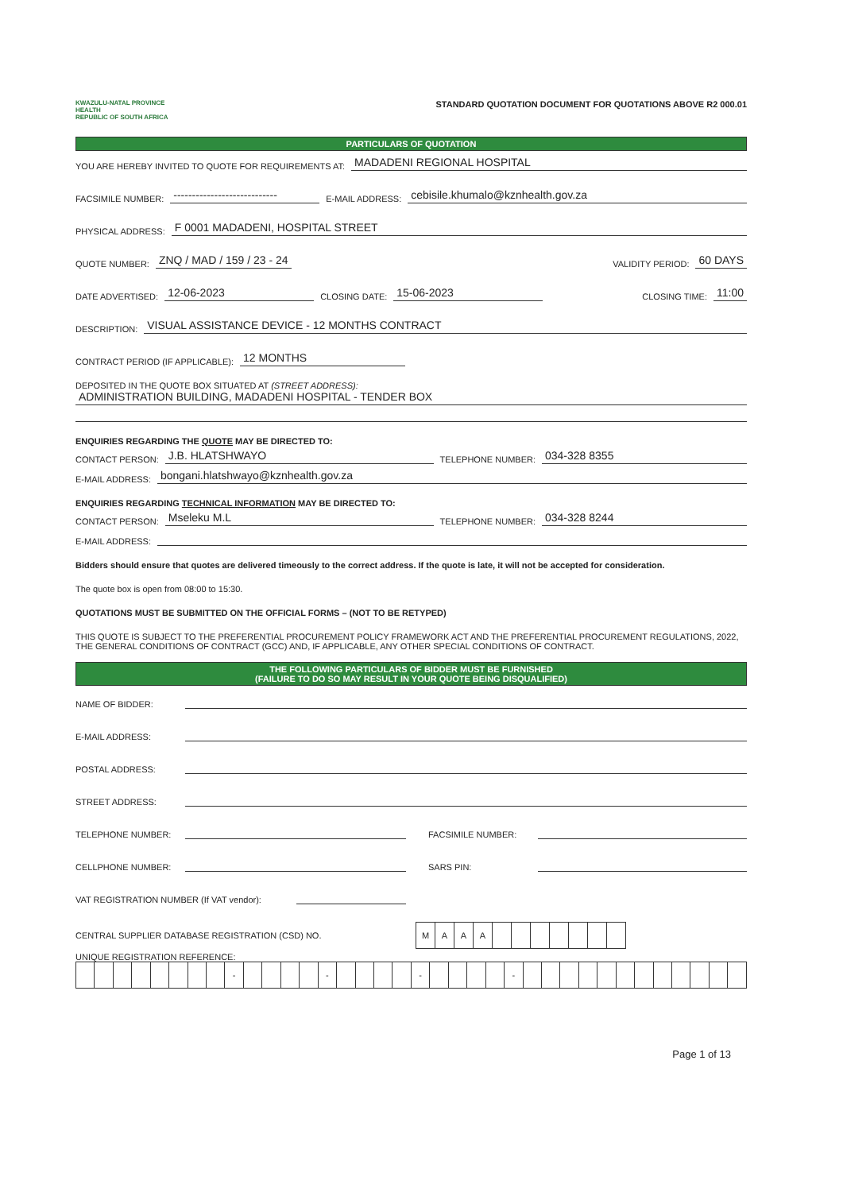KWAZULU-NATAL PROVINCE
HEALTH
REPUBLIC OF SOUTH AFRICA
STANDARD QUOTATION DOCUMENT FOR QUOTATIONS ABOVE R2 000.01
PARTICULARS OF QUOTATION
YOU ARE HEREBY INVITED TO QUOTE FOR REQUIREMENTS AT: MADADENI REGIONAL HOSPITAL
FACSIMILE NUMBER: ---------------------------- E-MAIL ADDRESS: cebisile.khumalo@kznhealth.gov.za
PHYSICAL ADDRESS: F 0001 MADADENI, HOSPITAL STREET
QUOTE NUMBER: ZNQ / MAD / 159 / 23 - 24 VALIDITY PERIOD: 60 DAYS
DATE ADVERTISED: 12-06-2023 CLOSING DATE: 15-06-2023 CLOSING TIME: 11:00
DESCRIPTION: VISUAL ASSISTANCE DEVICE - 12 MONTHS CONTRACT
CONTRACT PERIOD (IF APPLICABLE): 12 MONTHS
DEPOSITED IN THE QUOTE BOX SITUATED AT (STREET ADDRESS):
ADMINISTRATION BUILDING, MADADENI HOSPITAL - TENDER BOX
ENQUIRIES REGARDING THE QUOTE MAY BE DIRECTED TO:
CONTACT PERSON: J.B. HLATSHWAYO TELEPHONE NUMBER: 034-328 8355
E-MAIL ADDRESS: bongani.hlatshwayo@kznhealth.gov.za
ENQUIRIES REGARDING TECHNICAL INFORMATION MAY BE DIRECTED TO:
CONTACT PERSON: Mseleku M.L TELEPHONE NUMBER: 034-328 8244
E-MAIL ADDRESS:
Bidders should ensure that quotes are delivered timeously to the correct address. If the quote is late, it will not be accepted for consideration.
The quote box is open from 08:00 to 15:30.
QUOTATIONS MUST BE SUBMITTED ON THE OFFICIAL FORMS – (NOT TO BE RETYPED)
THIS QUOTE IS SUBJECT TO THE PREFERENTIAL PROCUREMENT POLICY FRAMEWORK ACT AND THE PREFERENTIAL PROCUREMENT REGULATIONS, 2022, THE GENERAL CONDITIONS OF CONTRACT (GCC) AND, IF APPLICABLE, ANY OTHER SPECIAL CONDITIONS OF CONTRACT.
THE FOLLOWING PARTICULARS OF BIDDER MUST BE FURNISHED
(FAILURE TO DO SO MAY RESULT IN YOUR QUOTE BEING DISQUALIFIED)
NAME OF BIDDER:
E-MAIL ADDRESS:
POSTAL ADDRESS:
STREET ADDRESS:
TELEPHONE NUMBER: FACSIMILE NUMBER:
CELLPHONE NUMBER: SARS PIN:
VAT REGISTRATION NUMBER (If VAT vendor):
CENTRAL SUPPLIER DATABASE REGISTRATION (CSD) NO.
| M | A | A | A | | | | | | | |
UNIQUE REGISTRATION REFERENCE:
| | | | | | | | | - | | | | | - | | | | | - | | | | | - | | | | | | | | | | | | |
Page 1 of 13